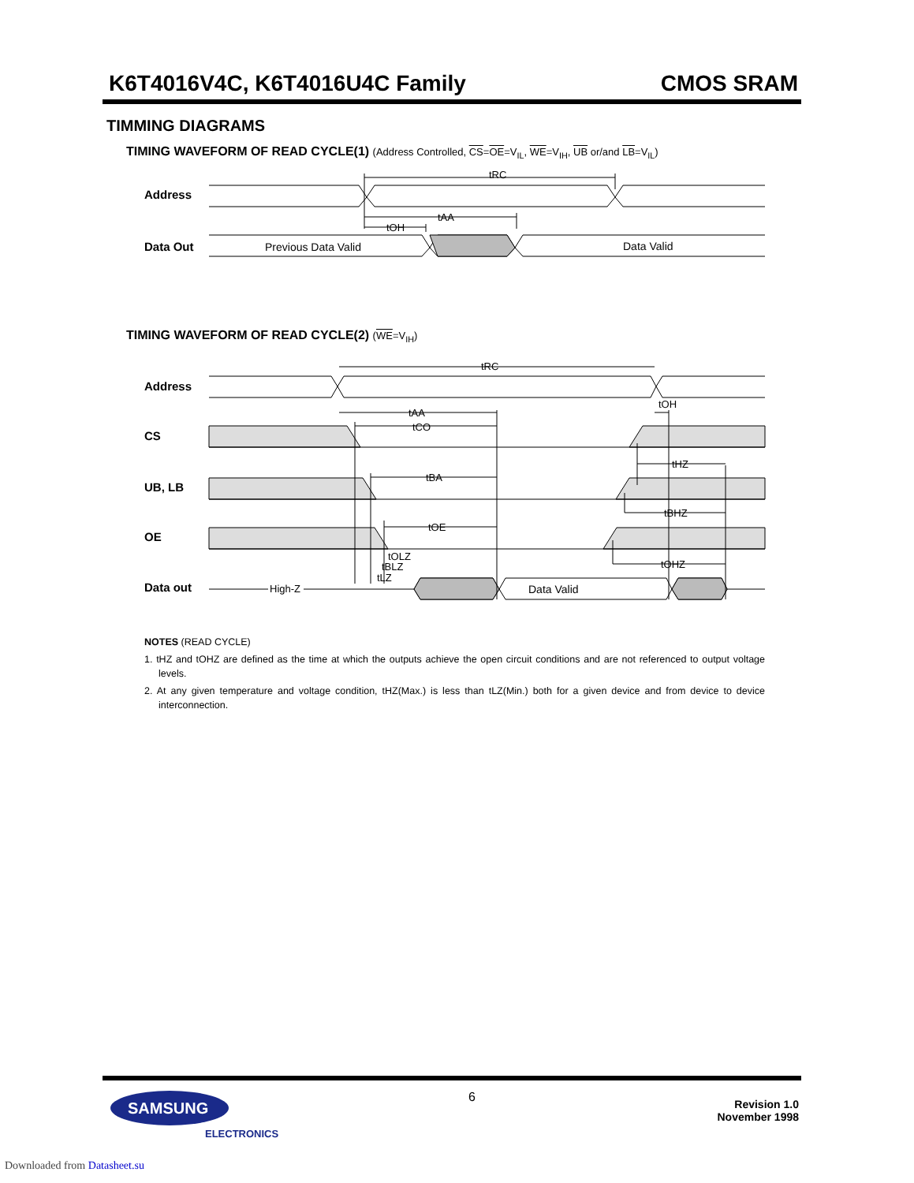K6T4016V4C, K6T4016U4C Family CMOS SRAM
TIMMING DIAGRAMS
TIMING WAVEFORM OF READ CYCLE(1) (Address Controlled, CS=OE=V<sub>IL</sub>, WE=V<sub>IH</sub>, UB or/and LB=V<sub>IL</sub>)
Address
Data Out
Previous Data Valid
Data Valid
tRC
tAA
tOH
TIMING WAVEFORM OF READ CYCLE(2) (WE=V<sub>IH</sub>)
Address
CS
UB, LB
OE
Data out
Data Valid
High-Z
tRC
tAA
tCO
tBA
tOE
tOH
tHZ
tBHZ
tOHZ
tOLZ
tBLZ
tLZ
NOTES (READ CYCLE)
1. tHZ and tOHZ are defined as the time at which the outputs achieve the open circuit conditions and are not referenced to output voltage levels.
2. At any given temperature and voltage condition, tHZ(Max.) is less than tLZ(Min.) both for a given device and from device to device interconnection.
SAMSUNG
ELECTRONICS
6
Revision 1.0
November 1998
Downloaded from Datasheet.su